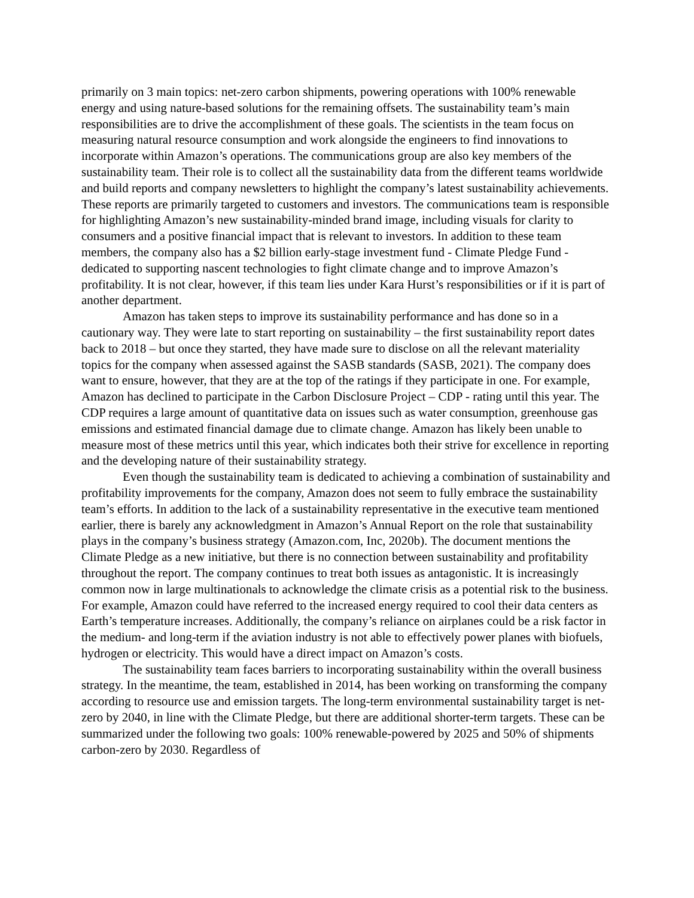primarily on 3 main topics: net-zero carbon shipments, powering operations with 100% renewable energy and using nature-based solutions for the remaining offsets. The sustainability team’s main responsibilities are to drive the accomplishment of these goals. The scientists in the team focus on measuring natural resource consumption and work alongside the engineers to find innovations to incorporate within Amazon’s operations. The communications group are also key members of the sustainability team. Their role is to collect all the sustainability data from the different teams worldwide and build reports and company newsletters to highlight the company’s latest sustainability achievements. These reports are primarily targeted to customers and investors. The communications team is responsible for highlighting Amazon’s new sustainability-minded brand image, including visuals for clarity to consumers and a positive financial impact that is relevant to investors. In addition to these team members, the company also has a $2 billion early-stage investment fund - Climate Pledge Fund - dedicated to supporting nascent technologies to fight climate change and to improve Amazon’s profitability. It is not clear, however, if this team lies under Kara Hurst’s responsibilities or if it is part of another department.
Amazon has taken steps to improve its sustainability performance and has done so in a cautionary way. They were late to start reporting on sustainability – the first sustainability report dates back to 2018 – but once they started, they have made sure to disclose on all the relevant materiality topics for the company when assessed against the SASB standards (SASB, 2021). The company does want to ensure, however, that they are at the top of the ratings if they participate in one. For example, Amazon has declined to participate in the Carbon Disclosure Project – CDP - rating until this year. The CDP requires a large amount of quantitative data on issues such as water consumption, greenhouse gas emissions and estimated financial damage due to climate change. Amazon has likely been unable to measure most of these metrics until this year, which indicates both their strive for excellence in reporting and the developing nature of their sustainability strategy.
Even though the sustainability team is dedicated to achieving a combination of sustainability and profitability improvements for the company, Amazon does not seem to fully embrace the sustainability team’s efforts. In addition to the lack of a sustainability representative in the executive team mentioned earlier, there is barely any acknowledgment in Amazon’s Annual Report on the role that sustainability plays in the company’s business strategy (Amazon.com, Inc, 2020b). The document mentions the Climate Pledge as a new initiative, but there is no connection between sustainability and profitability throughout the report. The company continues to treat both issues as antagonistic. It is increasingly common now in large multinationals to acknowledge the climate crisis as a potential risk to the business. For example, Amazon could have referred to the increased energy required to cool their data centers as Earth’s temperature increases. Additionally, the company’s reliance on airplanes could be a risk factor in the medium- and long-term if the aviation industry is not able to effectively power planes with biofuels, hydrogen or electricity. This would have a direct impact on Amazon’s costs.
The sustainability team faces barriers to incorporating sustainability within the overall business strategy. In the meantime, the team, established in 2014, has been working on transforming the company according to resource use and emission targets. The long-term environmental sustainability target is net-zero by 2040, in line with the Climate Pledge, but there are additional shorter-term targets. These can be summarized under the following two goals: 100% renewable-powered by 2025 and 50% of shipments carbon-zero by 2030. Regardless of